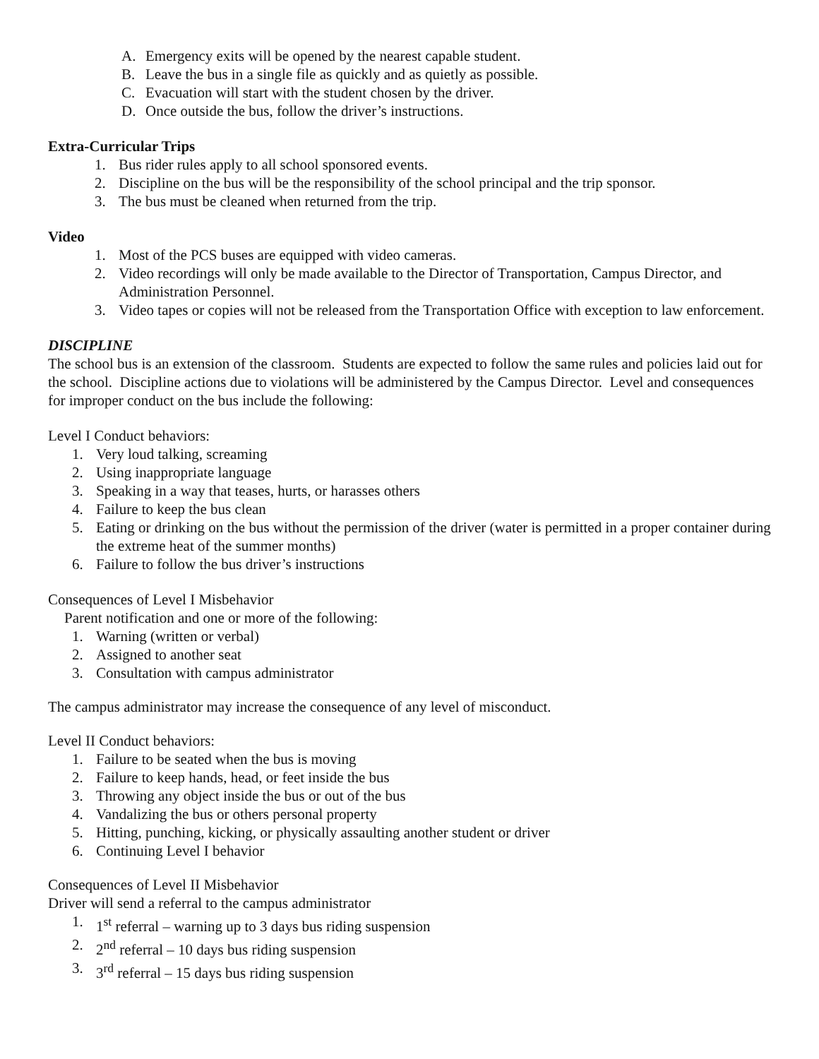A. Emergency exits will be opened by the nearest capable student.
B. Leave the bus in a single file as quickly and as quietly as possible.
C. Evacuation will start with the student chosen by the driver.
D. Once outside the bus, follow the driver’s instructions.
Extra-Curricular Trips
1. Bus rider rules apply to all school sponsored events.
2. Discipline on the bus will be the responsibility of the school principal and the trip sponsor.
3. The bus must be cleaned when returned from the trip.
Video
1. Most of the PCS buses are equipped with video cameras.
2. Video recordings will only be made available to the Director of Transportation, Campus Director, and Administration Personnel.
3. Video tapes or copies will not be released from the Transportation Office with exception to law enforcement.
DISCIPLINE
The school bus is an extension of the classroom. Students are expected to follow the same rules and policies laid out for the school. Discipline actions due to violations will be administered by the Campus Director. Level and consequences for improper conduct on the bus include the following:
Level I Conduct behaviors:
1. Very loud talking, screaming
2. Using inappropriate language
3. Speaking in a way that teases, hurts, or harasses others
4. Failure to keep the bus clean
5. Eating or drinking on the bus without the permission of the driver (water is permitted in a proper container during the extreme heat of the summer months)
6. Failure to follow the bus driver’s instructions
Consequences of Level I Misbehavior
Parent notification and one or more of the following:
1. Warning (written or verbal)
2. Assigned to another seat
3. Consultation with campus administrator
The campus administrator may increase the consequence of any level of misconduct.
Level II Conduct behaviors:
1. Failure to be seated when the bus is moving
2. Failure to keep hands, head, or feet inside the bus
3. Throwing any object inside the bus or out of the bus
4. Vandalizing the bus or others personal property
5. Hitting, punching, kicking, or physically assaulting another student or driver
6. Continuing Level I behavior
Consequences of Level II Misbehavior
Driver will send a referral to the campus administrator
1. 1<sup>st</sup> referral – warning up to 3 days bus riding suspension
2. 2<sup>nd</sup> referral – 10 days bus riding suspension
3. 3<sup>rd</sup> referral – 15 days bus riding suspension